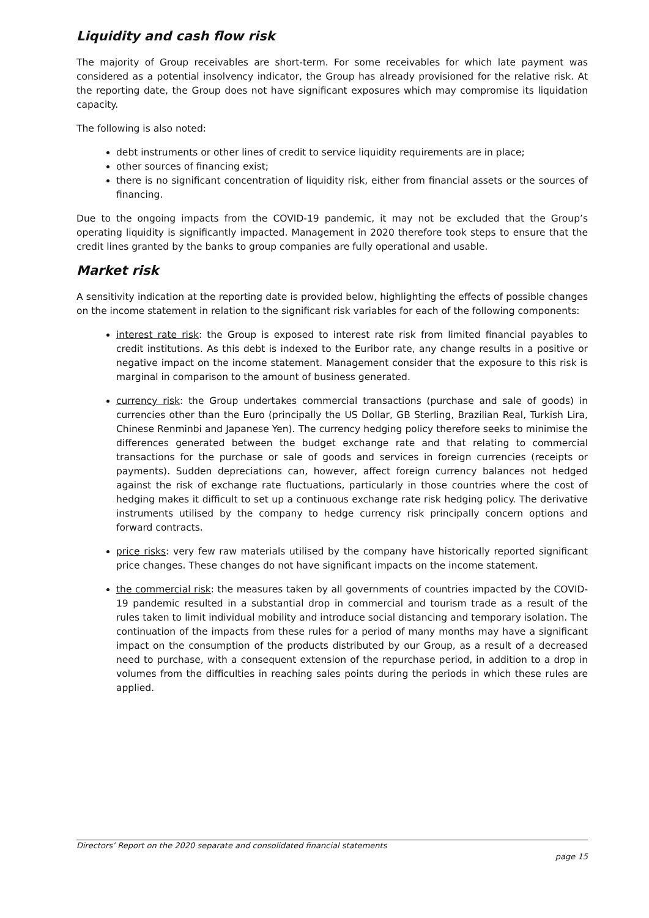Liquidity and cash flow risk
The majority of Group receivables are short-term. For some receivables for which late payment was considered as a potential insolvency indicator, the Group has already provisioned for the relative risk. At the reporting date, the Group does not have significant exposures which may compromise its liquidation capacity.
The following is also noted:
debt instruments or other lines of credit to service liquidity requirements are in place;
other sources of financing exist;
there is no significant concentration of liquidity risk, either from financial assets or the sources of financing.
Due to the ongoing impacts from the COVID-19 pandemic, it may not be excluded that the Group’s operating liquidity is significantly impacted. Management in 2020 therefore took steps to ensure that the credit lines granted by the banks to group companies are fully operational and usable.
Market risk
A sensitivity indication at the reporting date is provided below, highlighting the effects of possible changes on the income statement in relation to the significant risk variables for each of the following components:
interest rate risk: the Group is exposed to interest rate risk from limited financial payables to credit institutions. As this debt is indexed to the Euribor rate, any change results in a positive or negative impact on the income statement. Management consider that the exposure to this risk is marginal in comparison to the amount of business generated.
currency risk: the Group undertakes commercial transactions (purchase and sale of goods) in currencies other than the Euro (principally the US Dollar, GB Sterling, Brazilian Real, Turkish Lira, Chinese Renminbi and Japanese Yen). The currency hedging policy therefore seeks to minimise the differences generated between the budget exchange rate and that relating to commercial transactions for the purchase or sale of goods and services in foreign currencies (receipts or payments). Sudden depreciations can, however, affect foreign currency balances not hedged against the risk of exchange rate fluctuations, particularly in those countries where the cost of hedging makes it difficult to set up a continuous exchange rate risk hedging policy. The derivative instruments utilised by the company to hedge currency risk principally concern options and forward contracts.
price risks: very few raw materials utilised by the company have historically reported significant price changes. These changes do not have significant impacts on the income statement.
the commercial risk: the measures taken by all governments of countries impacted by the COVID-19 pandemic resulted in a substantial drop in commercial and tourism trade as a result of the rules taken to limit individual mobility and introduce social distancing and temporary isolation. The continuation of the impacts from these rules for a period of many months may have a significant impact on the consumption of the products distributed by our Group, as a result of a decreased need to purchase, with a consequent extension of the repurchase period, in addition to a drop in volumes from the difficulties in reaching sales points during the periods in which these rules are applied.
Directors’ Report on the 2020 separate and consolidated financial statements
page 15